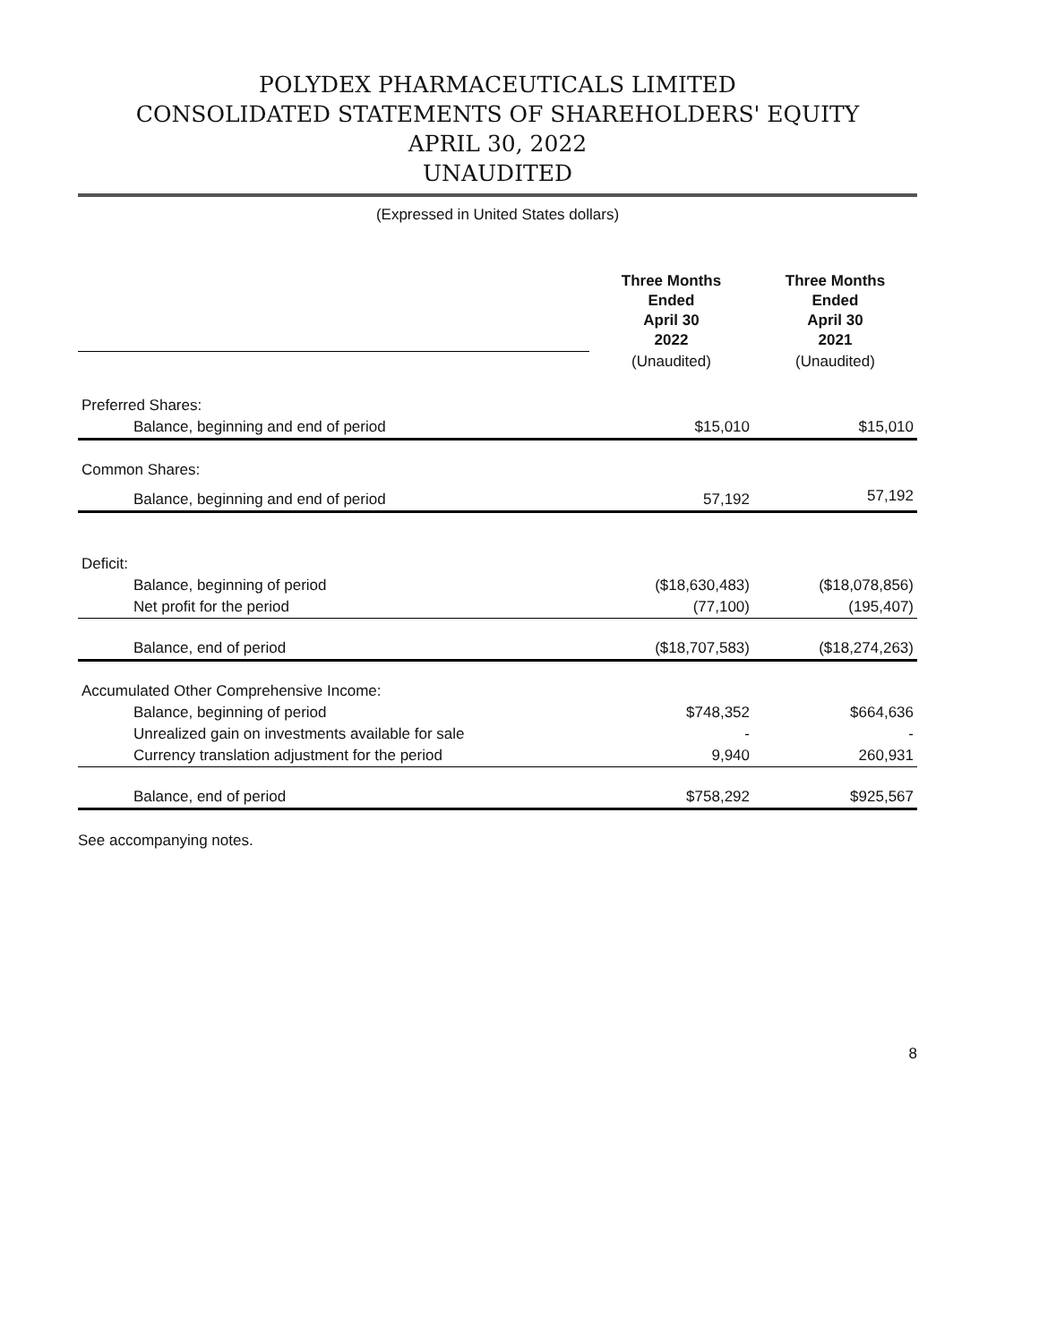POLYDEX PHARMACEUTICALS LIMITED
CONSOLIDATED STATEMENTS OF SHAREHOLDERS' EQUITY
APRIL 30, 2022
UNAUDITED
(Expressed in United States dollars)
| | Three Months Ended April 30 2022 | Three Months Ended April 30 2021 |
| | (Unaudited) | (Unaudited) |
| Preferred Shares: | | |
| Balance, beginning and end of period | $15,010 | $15,010 |
| Common Shares: | | |
| Balance, beginning and end of period | 57,192 | 57,192 |
| Deficit: | | |
| Balance, beginning of period | ($18,630,483) | ($18,078,856) |
| Net profit for the period | (77,100) | (195,407) |
| Balance, end of period | ($18,707,583) | ($18,274,263) |
| Accumulated Other Comprehensive Income: | | |
| Balance, beginning of period | $748,352 | $664,636 |
| Unrealized gain on investments available for sale | - | - |
| Currency translation adjustment for the period | 9,940 | 260,931 |
| Balance, end of period | $758,292 | $925,567 |
See accompanying notes.
8